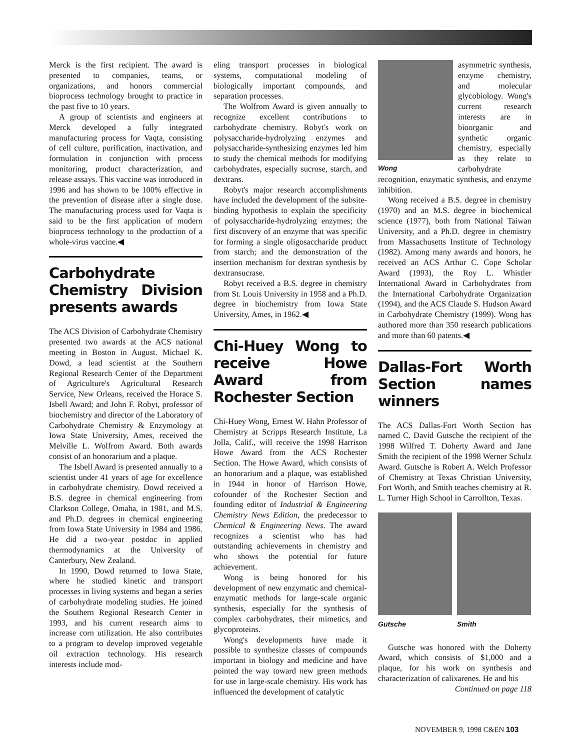Merck is the first recipient. The award is presented to companies, teams, or organizations, and honors commercial bioprocess technology brought to practice in the past five to 10 years.
A group of scientists and engineers at Merck developed a fully integrated manufacturing process for Vaqta, consisting of cell culture, purification, inactivation, and formulation in conjunction with process monitoring, product characterization, and release assays. This vaccine was introduced in 1996 and has shown to be 100% effective in the prevention of disease after a single dose. The manufacturing process used for Vaqta is said to be the first application of modern bioprocess technology to the production of a whole-virus vaccine.◀
Carbohydrate Chemistry Division presents awards
The ACS Division of Carbohydrate Chemistry presented two awards at the ACS national meeting in Boston in August. Michael K. Dowd, a lead scientist at the Southern Regional Research Center of the Department of Agriculture's Agricultural Research Service, New Orleans, received the Horace S. Isbell Award; and John F. Robyt, professor of biochemistry and director of the Laboratory of Carbohydrate Chemistry & Enzymology at Iowa State University, Ames, received the Melville L. Wolfrom Award. Both awards consist of an honorarium and a plaque.
The Isbell Award is presented annually to a scientist under 41 years of age for excellence in carbohydrate chemistry. Dowd received a B.S. degree in chemical engineering from Clarkson College, Omaha, in 1981, and M.S. and Ph.D. degrees in chemical engineering from Iowa State University in 1984 and 1986. He did a two-year postdoc in applied thermodynamics at the University of Canterbury, New Zealand.
In 1990, Dowd returned to Iowa State, where he studied kinetic and transport processes in living systems and began a series of carbohydrate modeling studies. He joined the Southern Regional Research Center in 1993, and his current research aims to increase corn utilization. He also contributes to a program to develop improved vegetable oil extraction technology. His research interests include mod-
eling transport processes in biological systems, computational modeling of biologically important compounds, and separation processes.
The Wolfrom Award is given annually to recognize excellent contributions to carbohydrate chemistry. Robyt's work on polysaccharide-hydrolyzing enzymes and polysaccharide-synthesizing enzymes led him to study the chemical methods for modifying carbohydrates, especially sucrose, starch, and dextrans.
Robyt's major research accomplishments have included the development of the subsite-binding hypothesis to explain the specificity of polysaccharide-hydrolyzing enzymes; the first discovery of an enzyme that was specific for forming a single oligosaccharide product from starch; and the demonstration of the insertion mechanism for dextran synthesis by dextransucrase.
Robyt received a B.S. degree in chemistry from St. Louis University in 1958 and a Ph.D. degree in biochemistry from Iowa State University, Ames, in 1962.◀
Chi-Huey Wong to receive Howe Award from Rochester Section
Chi-Huey Wong, Ernest W. Hahn Professor of Chemistry at Scripps Research Institute, La Jolla, Calif., will receive the 1998 Harrison Howe Award from the ACS Rochester Section. The Howe Award, which consists of an honorarium and a plaque, was established in 1944 in honor of Harrison Howe, cofounder of the Rochester Section and founding editor of Industrial & Engineering Chemistry News Edition, the predecessor to Chemical & Engineering News. The award recognizes a scientist who has had outstanding achievements in chemistry and who shows the potential for future achievement.
Wong is being honored for his development of new enzymatic and chemical-enzymatic methods for large-scale organic synthesis, especially for the synthesis of complex carbohydrates, their mimetics, and glycoproteins.
Wong's developments have made it possible to synthesize classes of compounds important in biology and medicine and have pointed the way toward new green methods for use in large-scale chemistry. His work has influenced the development of catalytic
Wong
asymmetric synthesis, enzyme chemistry, and molecular glycobiology. Wong's current research interests are in bioorganic and synthetic organic chemistry, especially as they relate to carbohydrate recognition, enzymatic synthesis, and enzyme inhibition.
Wong received a B.S. degree in chemistry (1970) and an M.S. degree in biochemical science (1977), both from National Taiwan University, and a Ph.D. degree in chemistry from Massachusetts Institute of Technology (1982). Among many awards and honors, he received an ACS Arthur C. Cope Scholar Award (1993), the Roy L. Whistler International Award in Carbohydrates from the International Carbohydrate Organization (1994), and the ACS Claude S. Hudson Award in Carbohydrate Chemistry (1999). Wong has authored more than 350 research publications and more than 60 patents.◀
Dallas-Fort Worth Section names winners
The ACS Dallas-Fort Worth Section has named C. David Gutsche the recipient of the 1998 Wilfred T. Doherty Award and Jane Smith the recipient of the 1998 Werner Schulz Award. Gutsche is Robert A. Welch Professor of Chemistry at Texas Christian University, Fort Worth, and Smith teaches chemistry at R. L. Turner High School in Carrollton, Texas.
Gutsche Smith
Gutsche was honored with the Doherty Award, which consists of $1,000 and a plaque, for his work on synthesis and characterization of calixarenes. He and his
Continued on page 118
NOVEMBER 9, 1998 C&EN 103